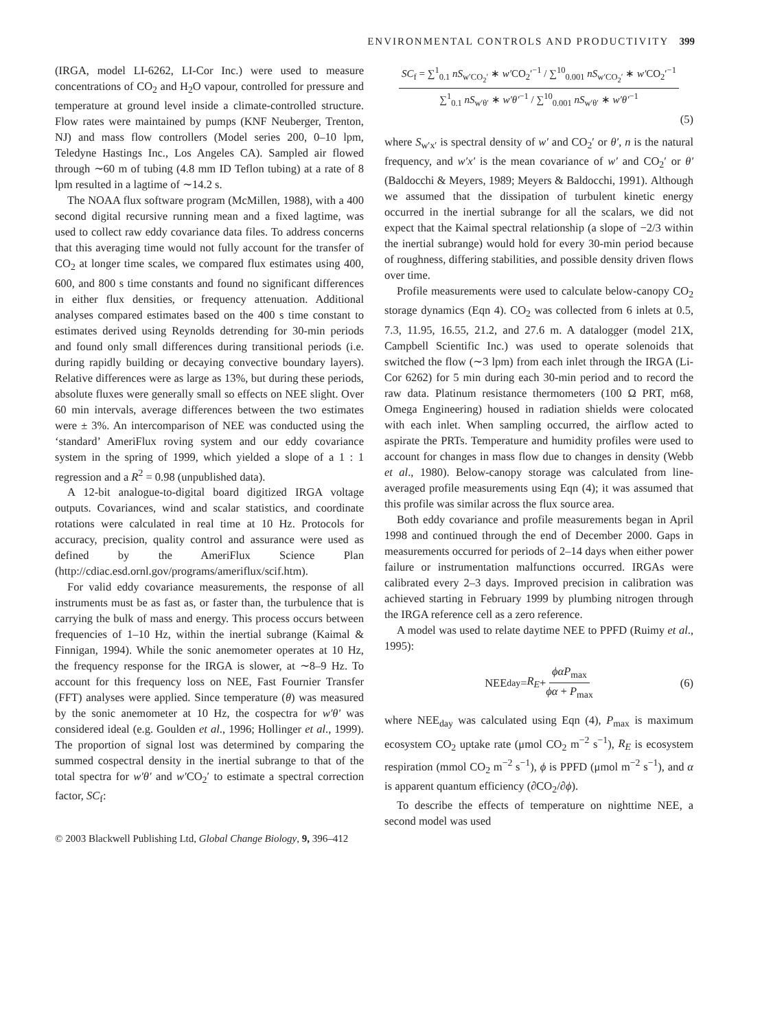ENVIRONMENTAL CONTROLS AND PRODUCTIVITY 399
(IRGA, model LI-6262, LI-Cor Inc.) were used to measure concentrations of CO<sub>2</sub> and H<sub>2</sub>O vapour, controlled for pressure and temperature at ground level inside a climate-controlled structure. Flow rates were maintained by pumps (KNF Neuberger, Trenton, NJ) and mass flow controllers (Model series 200, 0–10 lpm, Teledyne Hastings Inc., Los Angeles CA). Sampled air flowed through ∼60 m of tubing (4.8 mm ID Teflon tubing) at a rate of 8 lpm resulted in a lagtime of ∼14.2 s.
The NOAA flux software program (McMillen, 1988), with a 400 second digital recursive running mean and a fixed lagtime, was used to collect raw eddy covariance data files. To address concerns that this averaging time would not fully account for the transfer of CO<sub>2</sub> at longer time scales, we compared flux estimates using 400, 600, and 800 s time constants and found no significant differences in either flux densities, or frequency attenuation. Additional analyses compared estimates based on the 400 s time constant to estimates derived using Reynolds detrending for 30-min periods and found only small differences during transitional periods (i.e. during rapidly building or decaying convective boundary layers). Relative differences were as large as 13%, but during these periods, absolute fluxes were generally small so effects on NEE slight. Over 60 min intervals, average differences between the two estimates were ± 3%. An intercomparison of NEE was conducted using the ‘standard’ AmeriFlux roving system and our eddy covariance system in the spring of 1999, which yielded a slope of a 1 : 1 regression and a R<sup>2</sup> = 0.98 (unpublished data).
A 12-bit analogue-to-digital board digitized IRGA voltage outputs. Covariances, wind and scalar statistics, and coordinate rotations were calculated in real time at 10 Hz. Protocols for accuracy, precision, quality control and assurance were used as defined by the AmeriFlux Science Plan (http://cdiac.esd.ornl.gov/programs/ameriflux/scif.htm).
For valid eddy covariance measurements, the response of all instruments must be as fast as, or faster than, the turbulence that is carrying the bulk of mass and energy. This process occurs between frequencies of 1–10 Hz, within the inertial subrange (Kaimal & Finnigan, 1994). While the sonic anemometer operates at 10 Hz, the frequency response for the IRGA is slower, at ∼8–9 Hz. To account for this frequency loss on NEE, Fast Fournier Transfer (FFT) analyses were applied. Since temperature (θ) was measured by the sonic anemometer at 10 Hz, the cospectra for w′θ′ was considered ideal (e.g. Goulden et al., 1996; Hollinger et al., 1999). The proportion of signal lost was determined by comparing the summed cospectral density in the inertial subrange to that of the total spectra for w′θ′ and w′CO<sub>2</sub>′ to estimate a spectral correction factor, SC<sub>f</sub>:
© 2003 Blackwell Publishing Ltd, Global Change Biology, 9, 396–412
SC<sub>f</sub> = ∑<sup>1</sup><sub>0.1</sub> nS<sub>w′CO<sub>2</sub>′</sub> ∗ w′CO<sub>2</sub>′<sup>−1</sup> / ∑<sup>10</sup><sub>0.001</sub> nS<sub>w′CO<sub>2</sub>′</sub> ∗ w′CO<sub>2</sub>′<sup>−1</sup> ∑<sup>1</sup><sub>0.1</sub> nS<sub>w′θ′</sub> ∗ w′θ′<sup>−1</sup> / ∑<sup>10</sup><sub>0.001</sub> nS<sub>w′θ′</sub> ∗ w′θ′<sup>−1</sup>
(5)
where S<sub>w′x′</sub> is spectral density of w′ and CO<sub>2</sub>′ or θ′, n is the natural frequency, and w′x′ is the mean covariance of w′ and CO<sub>2</sub>′ or θ′ (Baldocchi & Meyers, 1989; Meyers & Baldocchi, 1991). Although we assumed that the dissipation of turbulent kinetic energy occurred in the inertial subrange for all the scalars, we did not expect that the Kaimal spectral relationship (a slope of −2/3 within the inertial subrange) would hold for every 30-min period because of roughness, differing stabilities, and possible density driven flows over time.
Profile measurements were used to calculate below-canopy CO<sub>2</sub> storage dynamics (Eqn 4). CO<sub>2</sub> was collected from 6 inlets at 0.5, 7.3, 11.95, 16.55, 21.2, and 27.6 m. A datalogger (model 21X, Campbell Scientific Inc.) was used to operate solenoids that switched the flow (∼3 lpm) from each inlet through the IRGA (Li-Cor 6262) for 5 min during each 30-min period and to record the raw data. Platinum resistance thermometers (100 Ω PRT, m68, Omega Engineering) housed in radiation shields were colocated with each inlet. When sampling occurred, the airflow acted to aspirate the PRTs. Temperature and humidity profiles were used to account for changes in mass flow due to changes in density (Webb et al., 1980). Below-canopy storage was calculated from line-averaged profile measurements using Eqn (4); it was assumed that this profile was similar across the flux source area.
Both eddy covariance and profile measurements began in April 1998 and continued through the end of December 2000. Gaps in measurements occurred for periods of 2–14 days when either power failure or instrumentation malfunctions occurred. IRGAs were calibrated every 2–3 days. Improved precision in calibration was achieved starting in February 1999 by plumbing nitrogen through the IRGA reference cell as a zero reference.
A model was used to relate daytime NEE to PPFD (Ruimy et al., 1995):
NEE<sub>day</sub> = R<sub>E</sub> + ϕαP<sub>max</sub> ϕα + P<sub>max</sub> (6)
where NEE<sub>day</sub> was calculated using Eqn (4), P<sub>max</sub> is maximum ecosystem CO<sub>2</sub> uptake rate (μmol CO<sub>2</sub> m<sup>−2</sup> s<sup>−1</sup>), R<sub>E</sub> is ecosystem respiration (mmol CO<sub>2</sub> m<sup>−2</sup> s<sup>−1</sup>), ϕ is PPFD (μmol m<sup>−2</sup> s<sup>−1</sup>), and α is apparent quantum efficiency (∂CO<sub>2</sub>/∂ϕ).
To describe the effects of temperature on nighttime NEE, a second model was used